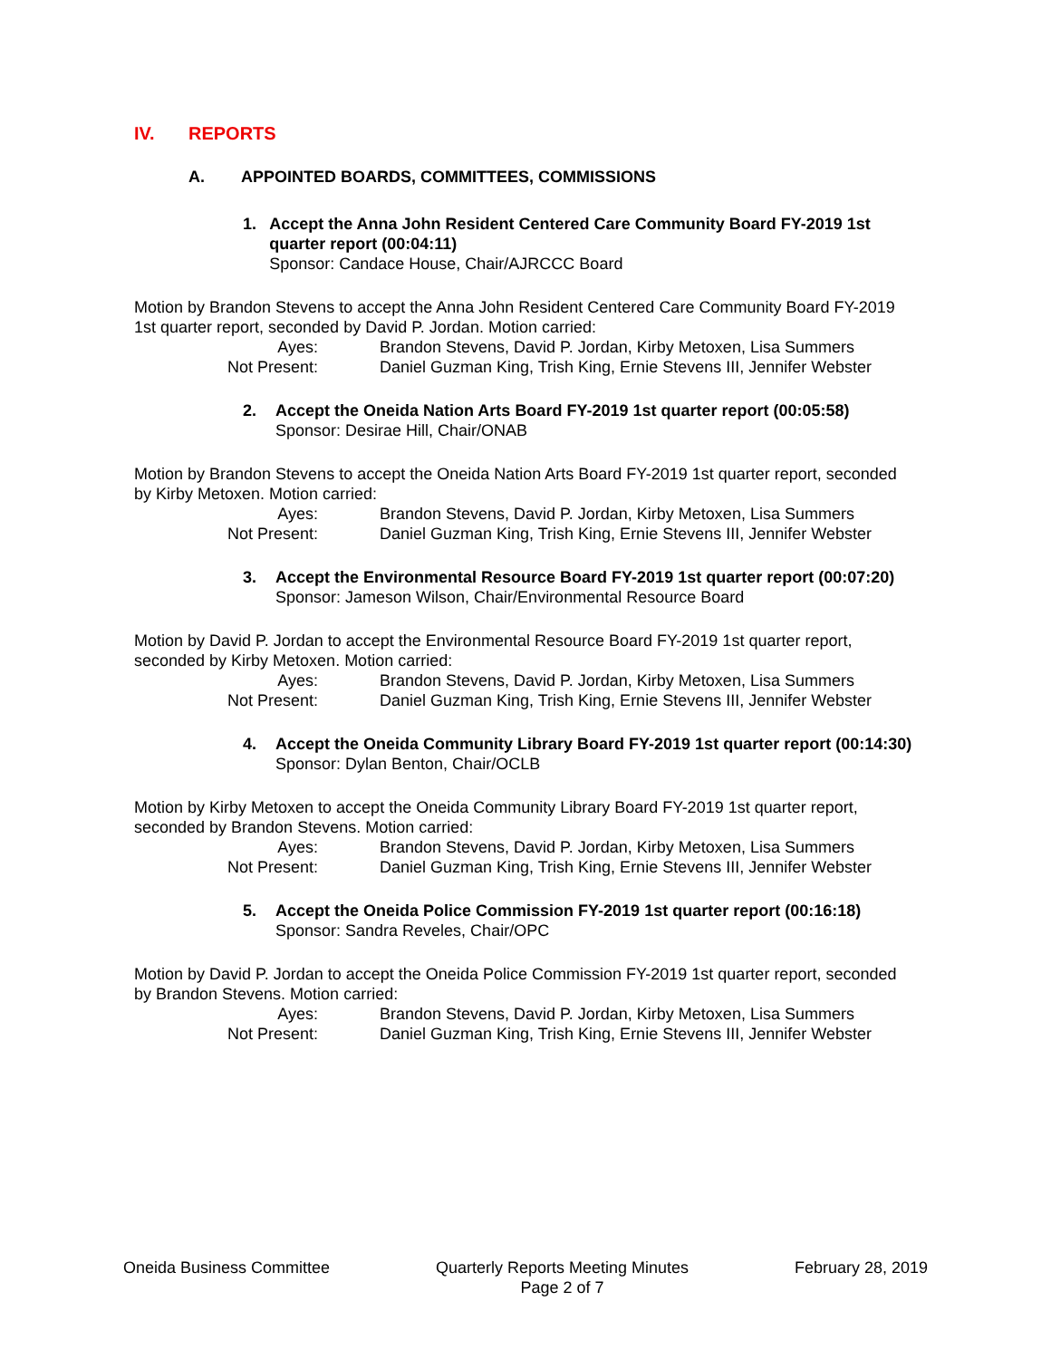IV. REPORTS
A. APPOINTED BOARDS, COMMITTEES, COMMISSIONS
1. Accept the Anna John Resident Centered Care Community Board FY-2019 1st quarter report (00:04:11)
Sponsor: Candace House, Chair/AJRCCC Board
Motion by Brandon Stevens to accept the Anna John Resident Centered Care Community Board FY-2019 1st quarter report, seconded by David P. Jordan. Motion carried:
Ayes:
Brandon Stevens, David P. Jordan, Kirby Metoxen, Lisa Summers
Not Present:
Daniel Guzman King, Trish King, Ernie Stevens III, Jennifer Webster
2. Accept the Oneida Nation Arts Board FY-2019 1st quarter report (00:05:58)
Sponsor: Desirae Hill, Chair/ONAB
Motion by Brandon Stevens to accept the Oneida Nation Arts Board FY-2019 1st quarter report, seconded by Kirby Metoxen. Motion carried:
Ayes:
Brandon Stevens, David P. Jordan, Kirby Metoxen, Lisa Summers
Not Present:
Daniel Guzman King, Trish King, Ernie Stevens III, Jennifer Webster
3. Accept the Environmental Resource Board FY-2019 1st quarter report (00:07:20)
Sponsor: Jameson Wilson, Chair/Environmental Resource Board
Motion by David P. Jordan to accept the Environmental Resource Board FY-2019 1st quarter report, seconded by Kirby Metoxen. Motion carried:
Ayes:
Brandon Stevens, David P. Jordan, Kirby Metoxen, Lisa Summers
Not Present:
Daniel Guzman King, Trish King, Ernie Stevens III, Jennifer Webster
4. Accept the Oneida Community Library Board FY-2019 1st quarter report (00:14:30)
Sponsor: Dylan Benton, Chair/OCLB
Motion by Kirby Metoxen to accept the Oneida Community Library Board FY-2019 1st quarter report, seconded by Brandon Stevens. Motion carried:
Ayes:
Brandon Stevens, David P. Jordan, Kirby Metoxen, Lisa Summers
Not Present:
Daniel Guzman King, Trish King, Ernie Stevens III, Jennifer Webster
5. Accept the Oneida Police Commission FY-2019 1st quarter report (00:16:18)
Sponsor: Sandra Reveles, Chair/OPC
Motion by David P. Jordan to accept the Oneida Police Commission FY-2019 1st quarter report, seconded by Brandon Stevens. Motion carried:
Ayes:
Brandon Stevens, David P. Jordan, Kirby Metoxen, Lisa Summers
Not Present:
Daniel Guzman King, Trish King, Ernie Stevens III, Jennifer Webster
Oneida Business Committee Quarterly Reports Meeting Minutes
Page 2 of 7
February 28, 2019